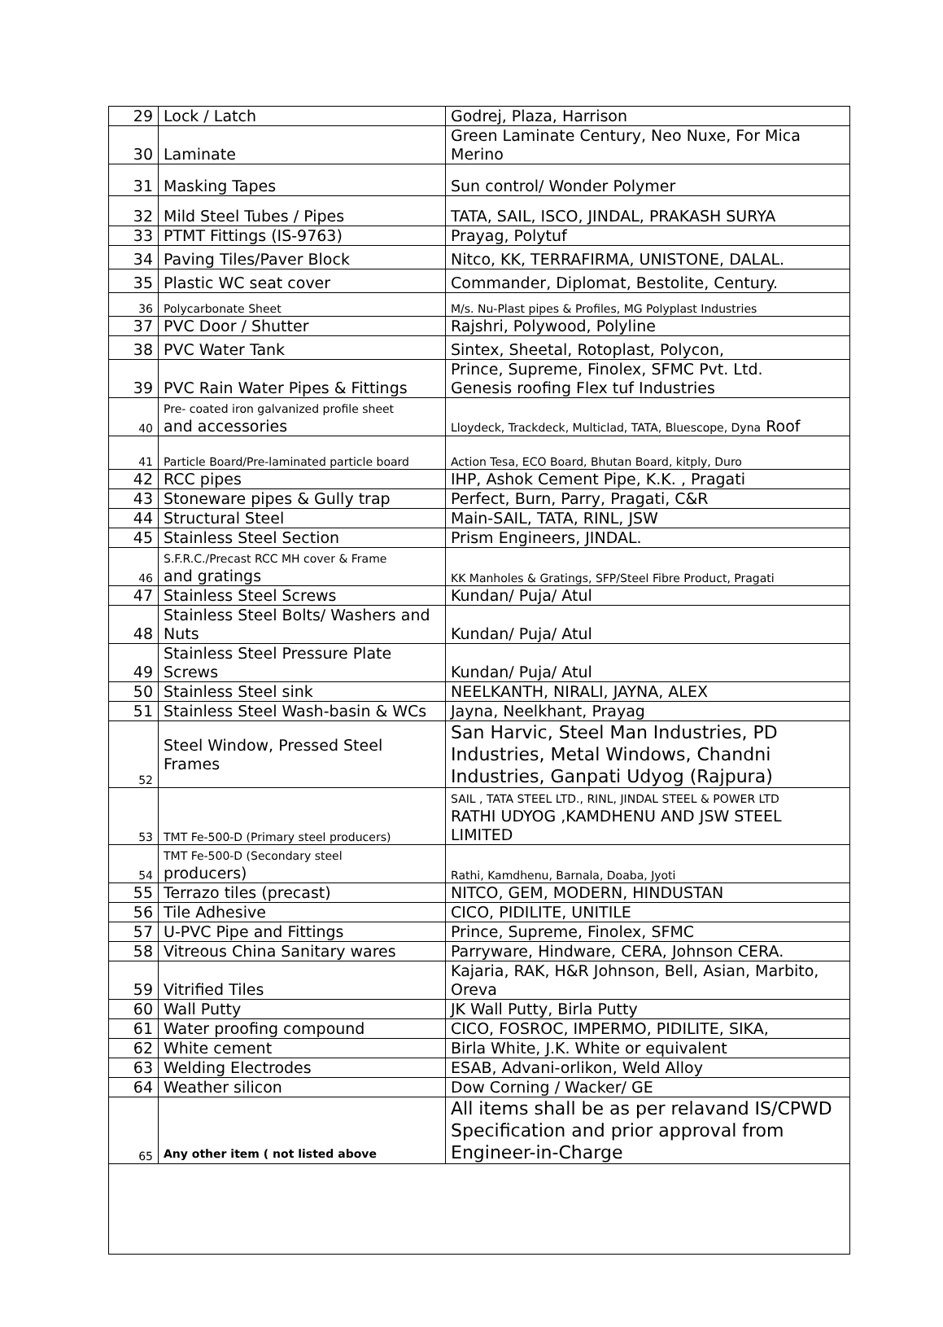| 29 | Lock / Latch | Godrej, Plaza, Harrison |
| 30 | Laminate | Green Laminate Century, Neo Nuxe, For Mica Merino |
| 31 | Masking Tapes | Sun control/ Wonder Polymer |
| 32 | Mild Steel Tubes / Pipes | TATA, SAIL, ISCO, JINDAL, PRAKASH SURYA |
| 33 | PTMT Fittings (IS-9763) | Prayag, Polytuf |
| 34 | Paving Tiles/Paver Block | Nitco, KK, TERRAFIRMA, UNISTONE, DALAL. |
| 35 | Plastic WC seat cover | Commander, Diplomat, Bestolite, Century. |
| 36 | Polycarbonate Sheet | M/s. Nu-Plast pipes & Profiles, MG Polyplast Industries |
| 37 | PVC Door / Shutter | Rajshri, Polywood, Polyline |
| 38 | PVC Water Tank | Sintex, Sheetal, Rotoplast, Polycon, |
| 39 | PVC Rain Water Pipes & Fittings | Prince, Supreme, Finolex, SFMC Pvt. Ltd. Genesis roofing Flex tuf Industries |
| 40 | Pre- coated iron galvanized profile sheet and accessories | Lloydeck, Trackdeck, Multiclad, TATA, Bluescope, Dyna Roof |
| 41 | Particle Board/Pre-laminated particle board | Action Tesa, ECO Board, Bhutan Board, kitply, Duro |
| 42 | RCC pipes | IHP, Ashok Cement Pipe, K.K. , Pragati |
| 43 | Stoneware pipes & Gully trap | Perfect, Burn, Parry, Pragati, C&R |
| 44 | Structural Steel | Main-SAIL, TATA, RINL, JSW |
| 45 | Stainless Steel Section | Prism Engineers, JINDAL. |
| 46 | S.F.R.C./Precast RCC MH cover & Frame and gratings | KK Manholes & Gratings, SFP/Steel Fibre Product, Pragati |
| 47 | Stainless Steel Screws | Kundan/ Puja/ Atul |
| 48 | Stainless Steel Bolts/ Washers and Nuts | Kundan/ Puja/ Atul |
| 49 | Stainless Steel Pressure Plate Screws | Kundan/ Puja/ Atul |
| 50 | Stainless Steel sink | NEELKANTH, NIRALI, JAYNA, ALEX |
| 51 | Stainless Steel Wash-basin & WCs | Jayna, Neelkhant, Prayag |
| 52 | Steel Window, Pressed Steel Frames | San Harvic, Steel Man Industries, PD Industries, Metal Windows, Chandni Industries, Ganpati Udyog (Rajpura) |
| 53 | TMT Fe-500-D (Primary steel producers) | SAIL , TATA STEEL LTD., RINL, JINDAL STEEL & POWER LTD RATHI UDYOG ,KAMDHENU AND JSW STEEL LIMITED |
| 54 | TMT Fe-500-D (Secondary steel producers) | Rathi, Kamdhenu, Barnala, Doaba, Jyoti |
| 55 | Terrazo tiles (precast) | NITCO, GEM, MODERN, HINDUSTAN |
| 56 | Tile Adhesive | CICO, PIDILITE, UNITILE |
| 57 | U-PVC Pipe and Fittings | Prince, Supreme, Finolex, SFMC |
| 58 | Vitreous China Sanitary wares | Parryware, Hindware, CERA, Johnson CERA. |
| 59 | Vitrified Tiles | Kajaria, RAK, H&R Johnson, Bell, Asian, Marbito, Oreva |
| 60 | Wall Putty | JK Wall Putty, Birla Putty |
| 61 | Water proofing compound | CICO, FOSROC, IMPERMO, PIDILITE, SIKA, |
| 62 | White cement | Birla White, J.K. White or equivalent |
| 63 | Welding Electrodes | ESAB, Advani-orlikon, Weld Alloy |
| 64 | Weather silicon | Dow Corning / Wacker/ GE |
| 65 | Any other item ( not listed above | All items shall be as per relavand IS/CPWD Specification and prior approval from Engineer-in-Charge |